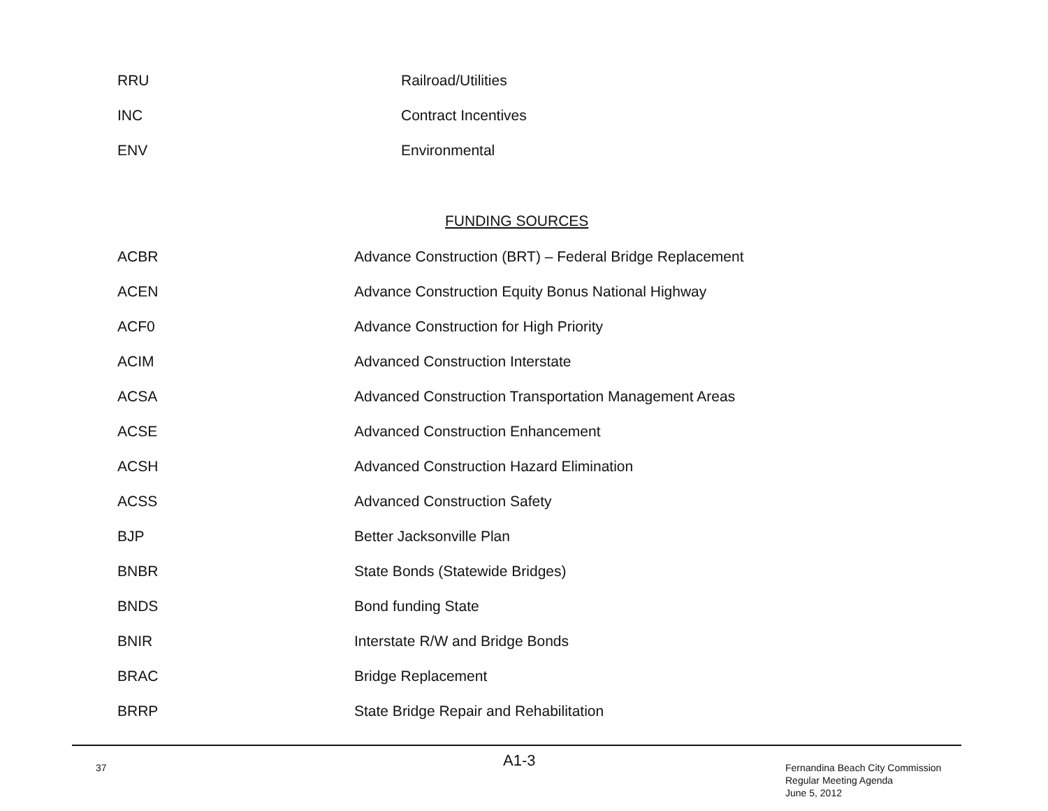| RRU | Railroad/Utilities |
| INC | Contract Incentives |
| ENV | Environmental |
FUNDING SOURCES
| ACBR | Advance Construction (BRT) – Federal Bridge Replacement |
| ACEN | Advance Construction Equity Bonus National Highway |
| ACF0 | Advance Construction for High Priority |
| ACIM | Advanced Construction Interstate |
| ACSA | Advanced Construction Transportation Management Areas |
| ACSE | Advanced Construction Enhancement |
| ACSH | Advanced Construction Hazard Elimination |
| ACSS | Advanced Construction Safety |
| BJP | Better Jacksonville Plan |
| BNBR | State Bonds (Statewide Bridges) |
| BNDS | Bond funding State |
| BNIR | Interstate R/W and Bridge Bonds |
| BRAC | Bridge Replacement |
| BRRP | State Bridge Repair and Rehabilitation |
37 A1-3
Fernandina Beach City Commission
Regular Meeting Agenda
June 5, 2012